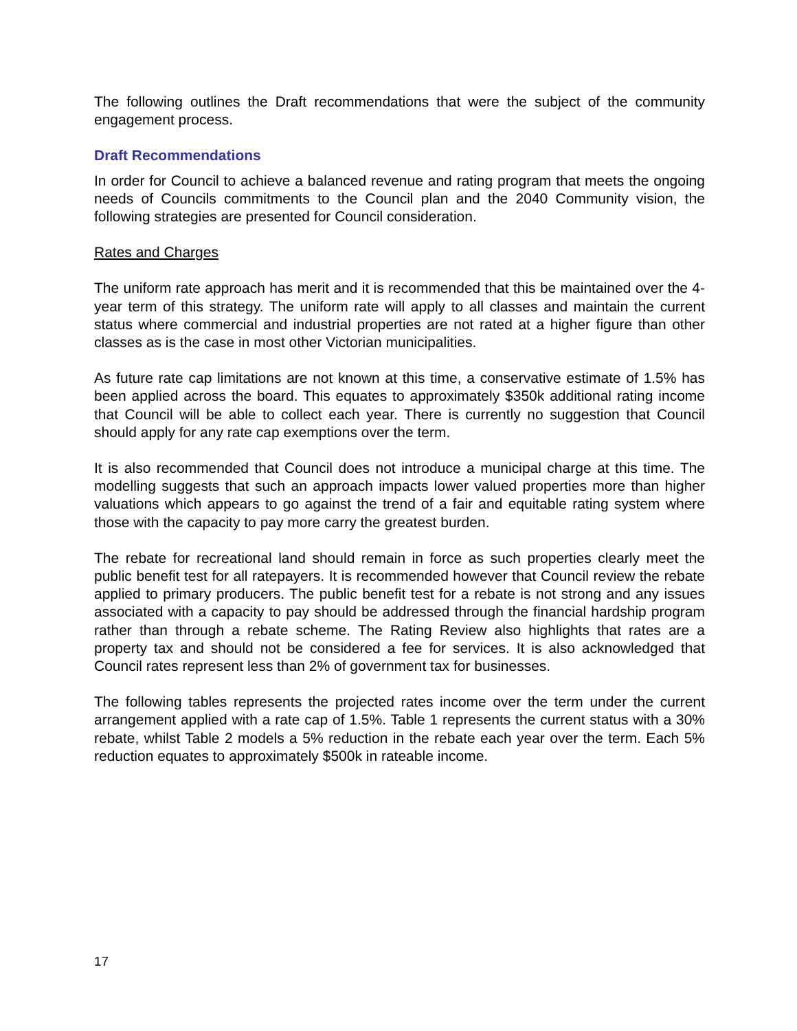The following outlines the Draft recommendations that were the subject of the community engagement process.
Draft Recommendations
In order for Council to achieve a balanced revenue and rating program that meets the ongoing needs of Councils commitments to the Council plan and the 2040 Community vision, the following strategies are presented for Council consideration.
Rates and Charges
The uniform rate approach has merit and it is recommended that this be maintained over the 4-year term of this strategy. The uniform rate will apply to all classes and maintain the current status where commercial and industrial properties are not rated at a higher figure than other classes as is the case in most other Victorian municipalities.
As future rate cap limitations are not known at this time, a conservative estimate of 1.5% has been applied across the board. This equates to approximately $350k additional rating income that Council will be able to collect each year. There is currently no suggestion that Council should apply for any rate cap exemptions over the term.
It is also recommended that Council does not introduce a municipal charge at this time. The modelling suggests that such an approach impacts lower valued properties more than higher valuations which appears to go against the trend of a fair and equitable rating system where those with the capacity to pay more carry the greatest burden.
The rebate for recreational land should remain in force as such properties clearly meet the public benefit test for all ratepayers. It is recommended however that Council review the rebate applied to primary producers. The public benefit test for a rebate is not strong and any issues associated with a capacity to pay should be addressed through the financial hardship program rather than through a rebate scheme. The Rating Review also highlights that rates are a property tax and should not be considered a fee for services. It is also acknowledged that Council rates represent less than 2% of government tax for businesses.
The following tables represents the projected rates income over the term under the current arrangement applied with a rate cap of 1.5%. Table 1 represents the current status with a 30% rebate, whilst Table 2 models a 5% reduction in the rebate each year over the term. Each 5% reduction equates to approximately $500k in rateable income.
17